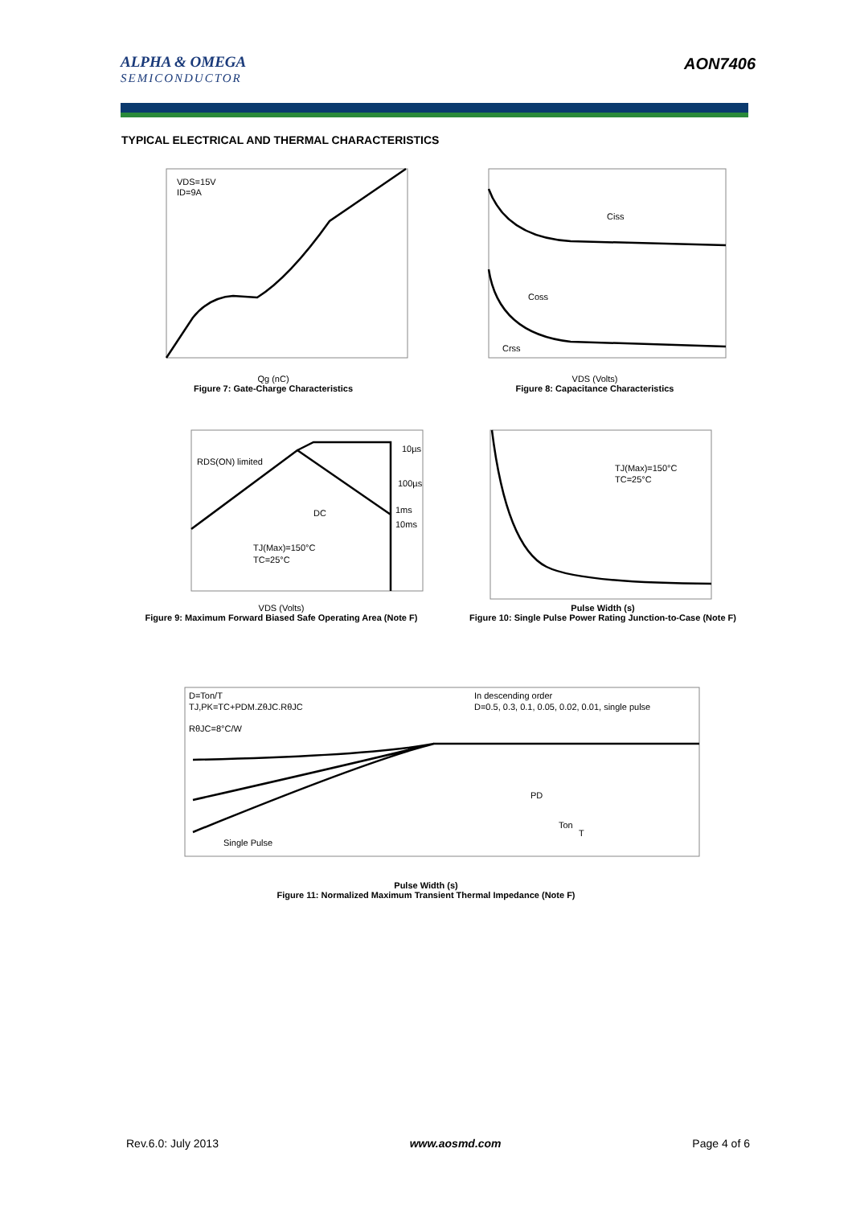ALPHA & OMEGA
SEMICONDUCTOR
AON7406
TYPICAL ELECTRICAL AND THERMAL CHARACTERISTICS
VDS=15V
ID=9A
Qg (nC)
Figure 7: Gate-Charge Characteristics
Ciss
Coss
Crss
VDS (Volts)
Figure 8: Capacitance Characteristics
RDS(ON) limited
DC
TJ(Max)=150°C
TC=25°C
10µs
100µs
1ms
10ms
VDS (Volts)
Figure 9: Maximum Forward Biased Safe Operating Area (Note F)
TJ(Max)=150°C
TC=25°C
Pulse Width (s)
Figure 10: Single Pulse Power Rating Junction-to-Case (Note F)
D=Ton/T
TJ,PK=TC+PDM.ZθJC.RθJC
RθJC=8°C/W
In descending order
D=0.5, 0.3, 0.1, 0.05, 0.02, 0.01, single pulse
Single Pulse
PD
Ton
T
Pulse Width (s)
Figure 11: Normalized Maximum Transient Thermal Impedance (Note F)
Rev.6.0: July 2013 www.aosmd.com Page 4 of 6